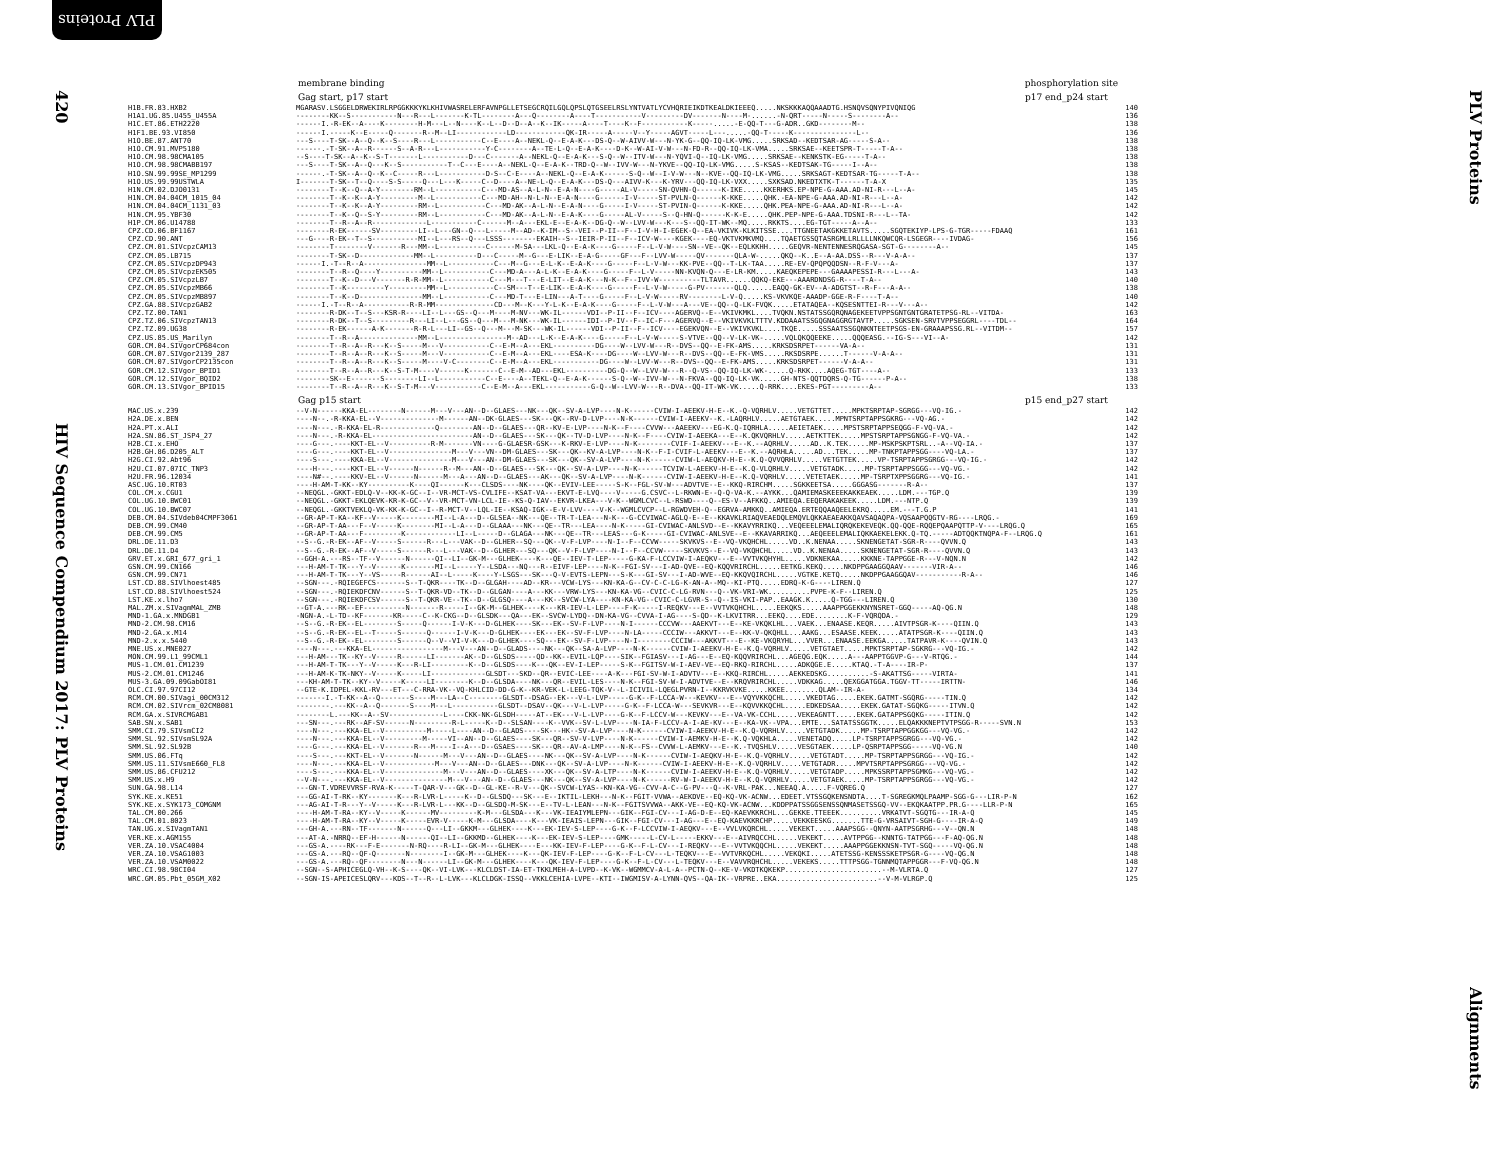PLV Proteins
420
HIV Sequence Compendium 2017: PLV Proteins
PLV Proteins
Alignments
membrane binding phosphorylation site
Gag start, p17 start p17 end_p24 start
| H1B.FR.83.HXB2 | MGARASV.LSGGELDRWEKIRLRPGGKKKYKLKHIVWASRELERFAVNPGLLETSEGCRQILGQLQPSLQTGSEELRSLYNTVATLYCVHQRIEIKDTKEALDKIEEEQ.....NKSKKKAQQAAADTG.HSNQVSQNYPIVQNIQG | 140 |
| H1A1.UG.85.U455_U455A | --------KK--S-----------N---R---L-------K-TL--------A---Q--------A----T-----------V---------DV-------N----M-......-N-QRT-----N-----S--------A-- | 136 |
| H1C.ET.86.ETH2220 | ------I.-R-EK--A----K--------H-M---L--N----K--L--D--D--A--K--IK-----A----T----K--F-----------K-----.....-E-QQ-T---G-ADR..GKD--------M-- | 138 |
| H1F1.BE.93.VI850 | ------I.-----K--E-----Q-------R--M--LI------------LD------------QK-IR-----A-----V--Y-----AGVT-----L---.....-QQ-T-----K---------------L-- | 136 |
| H1O.BE.87.ANT70 | ---S----T-SK--A--Q--K--S----R---L-----------C--E----A--NEKL-Q--E-A-K---DS-Q--W-AIVV-W---N-YK-G--QQ-IQ-LK-VMG.....SRKSAD--KEDTSAR-AG-----S-A-- | 138 |
| H1O.CM.91.MVP5180 | ------.-T-SK--A--R------S--A-R---L-----------Y-C--------A--TE-L-Q--E-A-K----D-K--W-AI-V-W---N-FD-R--QQ-IQ-LK-VMA.....SRKSAE--KEETSPR-T-----T-A-- | 138 |
| H1O.CM.98.98CMA105 | --S----T-SK--A--K--S-T-------L-----------D---C-------A--NEKL-Q--E-A-K---S-Q--W--ITV-W---N-YQVI-Q--IQ-LK-VMG.....SRKSAE--KENKSTK-EG-----T-A-- | 138 |
| H1O.CM.98.98CMABB197 | ---S----T-SK--A--Q---K--S-----------T--C---E----A--NEKL-Q--E-A-K--TRD-Q--W--IVV-W---N-YKVE--QQ-IQ-LK-VMG.....S-KSAS--KEDTSAK-TG-----I--A-- | 138 |
| H1O.SN.99.99SE_MP1299 | ------.-T-SK--A--Q--K--C-----R---L-----------D-S--C-E----A--NEKL-Q--E-A-K------S-Q--W--I-V-W---N--KVE--QQ-IQ-LK-VMG.....SRKSAGT-KEDTSAR-TG-----T-A-- | 138 |
| H1O.US.99.99USTWLA | I-------T-SK--T--Q----S-S-----Q---L---K-----C--D----A--NE-L-Q--E-A-K---DS-Q---AIVV-K---K-YRV---QQ-IQ-LK-VXX.....SXKSAD.NKEDTXTK-T------T-A-X | 135 |
| H1N.CM.02.DJO0131 | --------T--K--Q--A-Y--------RM--L-----------C---MD-AS--A-L-N--E-A-N----G-----AL-V-----SN-QVHN-Q------K-IKE.....KKERHKS.EP-NPE-G-AAA.AD-NI-R---L--A- | 145 |
| H1N.CM.04.04CM_1015_04 | --------T--K--K--A-Y---------M--L-----------C---MD-AH--N-L-N--E-A-N----G------I-V-----ST-PVLN-Q------K-KKE.....QHK.-EA-NPE-G-AAA.AD-NI-R---L--A- | 142 |
| H1N.CM.04.04CM_1131_03 | --------T--K--K--A-Y---------RM--L-----------C---MD-AK--A-L-N--E-A-N----G-----I-V-----ST-PVIN-Q------K-KKE.....QHK.PEA-NPE-G-AAA.AD-NI-R---L--A- | 142 |
| H1N.CM.95.YBF30 | --------T--K--Q--S-Y---------RM--L-----------C---MD-AK--A-L-N--E-A-K----G-----AL-V-----S--Q-HN-Q------K-K-E.....QHK.PEP-NPE-G-AAA.TDSNI-R---L--TA- | 142 |
| H1P.CM.06.U14788 | --------T--R--A--R-------------L-----------C------M--A---EKL-E--E-A-K--DG-Q--W--LVV-W---K---S--QQ-IT-WK--MQ.....RKKTS....EG-TGT-----A--A-- | 133 |
| CPZ.CD.06.BF1167 | --------R-EK------SV---------LI--L---GN--Q---L-----M--AD--K-IM--S--VEI--P-II--F--I-V-H-I-EGEK-Q--EA-VKIVK-KLKITSSE....TTGNEETAKGKKETAVTS.....SGQTEKIYP-LPS-G-TGR-----FDAAQ | 161 |
| CPZ.CD.90.ANT | ---G----R-EK--T--S-----------MI--L---RS--Q---LSSS--------EKAIH--S--IEIR-P-II--F--ICV-W----KGEK----EQ-VKTVKMKVMQ....TQAETGSSQTASRGMLLRLLLLNKQWCQR-LSGEGR----IVDAG- | 156 |
| CPZ.CM.01.SIVcpzCAM13 | --------T--------V-------R---MM--L-----------C------M-SA---LKL-Q--E-A-K----G-----F--L-V-W----SN--VE--QK--EQLKKHH.....GEQVR-NENTENNESRQGASA-SGT-G--------A-- | 145 |
| CPZ.CM.05.LB715 | --------T-SK--D-------------MM--L----------D---C-----M--G---E-LIK--E-A-G-----GF---F--LVV-W-----QV-------QLA-W-.....QKQ--K..E--A-AA.DSS--R---V-A-A-- | 137 |
| CPZ.CM.05.SIVcpzDP943 | ------I.-T--R--A---------------MM--L-----------C---M--G---E-L-K--E-A-K----G-----F--L-V-W---KK-PVE--QQ--T-LK-TAA.....RE-EV-QPQPQQDSN--R-F-V---A- | 137 |
| CPZ.CM.05.SIVcpzEK505 | --------T--R--Q----Y----------MM--L-----------C---MD-A---A-L-K--E-A-K----G-----F--L-V-----NN-KVQN-Q---E-LR-KM.....KAEQKEPEPE---GAAAAPESSI-R---L---A- | 143 |
| CPZ.CM.05.SIVcpzLB7 | --------T--K--D---V-------R-R-MM--L-----------C---M---T---E-LIT--E-A-K---N-K--F--IVV-W----------TLTAVR......QQKQ-EKE---AAARDNDSG-R----T-A-- | 140 |
| CPZ.CM.05.SIVcpzMB66 | --------T--K---------Y---------MM--L-----------C--SM---T--E-LIK--E-A-K----G-----F--L-V-W-----G-PV-------QLQ......EAQQ-GK-EV--A-ADGTST--R-F---A-A-- | 138 |
| CPZ.CM.05.SIVcpzMB897 | --------T--K--D---------------MM--L-----------C---MD-T---E-LIN---A-T----G-----F--L-V-W-----RV--------L-V-Q.....KS-VKVKQE-AAADP-GGE-R-F----T-A-- | 140 |
| CPZ.GA.88.SIVcpzGAB2 | ------I.-T--R--A-----------R-R-MM--------------CD---M--K---Y-L-K--E-A-K----G-----F--L-V-W---A---VE--QQ--Q-LK-FVQK.....ETATAQEA--KQSESNTTEI-R---V---A-- | 142 |
| CPZ.TZ.00.TAN1 | --------R-DK--T--S---KSR-R----LI--L---GS--Q---M----M-NV---WK-IL------VDI--P-II--F--ICV----AGERVQ--E--VKIVKMKL....TVQKN.NSTATSSGQRQNAGEKEETVPPSGNTGNTGRATETPSG-RL--VITDA- | 163 |
| CPZ.TZ.06.SIVcpzTAN13 | --------R-DK--T--S---------R---LI--L---GS--Q---M---M-NK---WK-IL------IDI--P-IV--F--IC-F---AGERVQ--E--VKIVKVKLTTTV.KDDAAATSSGQGNAGGRGTAVTP.....SGKSEN-SRVTVPPSEGGRL----TDL-- | 164 |
| CPZ.TZ.09.UG38 | --------R-EK------A-K-------R-R-L---LI--GS--Q---M---M-SK---WK-IL------VDI--P-II--F--ICV----EGEKVQN--E--VKIVKVKL....TKQE.....SSSAATSSGQNKNTEETPSGS-EN-GRAAAPSSG.RL--VITDM-- | 157 |
| CPZ.US.85.US_Marilyn | --------T--R--A--------------MM--L----------------M--AD---L-K--E-A-K----G-----F--L-V-W-----S-VTVE--QQ--V-LK-VK-.....VQLQKQQEEKE.....QQQEASG.--IG-S---VI--A- | 142 |
| GOR.CM.04.SIVgorCP684con | --------T--R--A--R---K--S-----M---V-----------C--E-M--A---EKL----------DG----W--LVV-W---R--DVS--QQ--E-FK-AMS.....KRKSDSRPET------VA-A-- | 131 |
| GOR.CM.07.SIVgor2139_287 | --------T--R--A--R---K--S-----M---V-----------C--E-M--A---EKL----ESA-K----DG----W--LVV-W---R--DVS--QQ--E-FK-VMS.....RKSDSRPE......T------V-A-A-- | 131 |
| GOR.CM.07.SIVgorCP2135con | --------T--R--A--R---K--S-----M----V-C--------C--E-M--A---EKL-----------DG----W--LVV-W---R--DVS--QQ--E-FK-AMS.....KRKSDSRPET------V-A-A-- | 131 |
| GOR.CM.12.SIVgor_BPID1 | --------T--R--A--R---K--S-T-M----V------K-------C--E-M--AD---EKL----------DG-Q--W--LVV-W---R--Q-VS--QQ-IQ-LK-WK-.....Q-RKK....AQEG-TGT----A-- | 133 |
| GOR.CM.12.SIVgor_BQID2 | --------SK--E-------S--------LI--L-----------C--E----A--TEKL-Q--E-A-K------S-Q--W--IVV-W---N-FKVA--QQ-IQ-LK-VK.....GH-NTS-QQTDQRS-Q-TG------P-A-- | 138 |
| GOR.CM.13.SIVgor_BPID15 | --------T--R--A--R---K--S-T-M---V-----------C--E-M--A---EKL-----------G-Q--W--LVV-W---R--DVA--QQ-IT-WK-VK.....Q-RRK....EKES-PGT---------A-- | 133 |
Gag p15 start p15 end_p27 start
| MAC.US.x.239 | --V-N------KKA-EL--------N------M---V---AN--D--GLAES---NK---QK--SV-A-LVP----N-K------CVIW-I-AEEKV-H-E--K.-Q-VQRHLV.....VETGTTET.....MPKTSRPTAP-SGRGG---VQ-IG.- | 142 |
| H2A.DE.x.BEN | ----N--.-R-KKA-EL--V--------------M------AN--DK-GLAES---SK---QK--RV-D-LVP----N-K------CVIW-I-AEEKV--K.-LAQRHLV.....AETGTAEK.....MPNTSRPTAPPSGKRG---VQ-AG.- | 142 |
| H2A.PT.x.ALI | ----N---.-R-KKA-EL-R-------------Q--------AN--D--GLAES---QR--KV-E-LVP----N-K--F----CVVW---AAEEKV---EG-K.Q-IQRHLA.....AEIETAEK.....MPSTSRPTAPPSEQGG-F-VQ-VA.- | 142 |
| H2A.SN.86.ST_JSP4_27 | ----N---.-R-KKA-EL------------------------AN--D--GLAES---SK---QK--TV-D-LVP----N-K--F----CVIW-I-AEEKA---E--K.QKVQRHLV.....AETKTTEK.....MPSTSRPTAPPSGNGG-F-VQ-VA.- | 142 |
| H2B.CI.x.EHO | ----G---.----KKT-EL--V----------R-M-------VN----G-GLAESR-GSK---K-RKV-E-LVP----N-K--------CVIF-I-AEEKV---E--K.--AQRHLV.....AD..K.TEK.....MP-MSKPSKPTSRL..-A--VQ-IA.- | 137 |
| H2B.GH.86.D205_ALT | ----G---.----KKT-EL--V---------------M---V---VN--DM-GLAES---SK---QK--KV-A-LVP----N-K--F-I-CVIF-L-AEEKV---E--K.--AQRHLA.....AD...TEK.....MP-TNKPTAPPSGG----VQ-LA.- | 137 |
| H2G.CI.92.Abt96 | ----S---.----KKA-EL--V---------------M---V---AN--DM-GLAES---SK---QK--SV-A-LVP----N-K------CVIW-L-AEQKV-H-E--K.Q-QVVQRHLV.....VETGTTEK.....VP-TSRPTAPPSGRGG---VQ-IG.- | 142 |
| H2U.CI.07.07IC_TNP3 | ----H---.----KKT-EL--V------N------R--M---AN--D--GLAES---SK---QK--SV-A-LVP----N-K------TCVIW-L-AEEKV-H-E--K.Q-VLQRHLV.....VETGTADK.....MP-TSRPTAPPSGGG---VQ-VG.- | 142 |
| H2U.FR.96.12034 | ----N#--.----KKV-EL--V------N------M---A---AN--D--GLAES---AK---QK--SV-A-LVP----N-K------CVIW-I-AEEKV-H-E--K.Q-VQRHLV.....VETETAEK.....MP-TSRPTXPPSGGRG---VQ-IG.- | 141 |
| ASC.UG.10.RT03 | ----H-AM-T-KK--KY----------K----QI------K---CLSDS----NK----QK--EVIV-LEE-----S-K--FGL-SV-W---ADVTVE--E--KKQ-RIRCHM.....SGKKEETSA.....GGGASG-------R-A-- | 137 |
| COL.CM.x.CGU1 | --NEQGL.-GKKT-EDLQ-V--KK-K-GC--I--VR-MCT-VS-CVLIFE--KSAT-VA---EKVT-E-LVQ----V-----G.CSVC--L-RKWN-E--Q-Q-VA-K.--AYKK...QAMIEMASKEEEKAKKEAEK.....LDM.---TGP.Q | 139 |
| COL.UG.10.BWC01 | --NEQGL.-GKKT-EKLQEVK-KR-K-GC--V--VR-MCT-VN-LCL-IE--KS-Q-IAV--EKVR-LKEA---V-K--WGMLCVC--L-RSWD----Q--ES-V--AFKKQ..AMIEQA.EEQERAKAKEEK.....LDM.---NTP.Q | 139 |
| COL.UG.10.BWC07 | --NEQGL.-GKKTVEKLQ-VK-KK-K-GC--I--R-MCT-V--LQL-IE--KSAQ-IGK--E-V-LVV----V-K--WGMLCVCP--L-RGWDVEH-Q--EGRVA-AMKKQ..AMIEQA.ERTEQQAAQEELEKRQ.....EM.---T.G.P | 141 |
| DEB.CM.04.SIVdeb04CMPF3061 | --GR-AP-T-KA--KF--V-----K--------MI--L-A---D--GLSEA--NK---QE--TR-T-LEA---N-K---G-CCVIWAC-AGLQ-E--E--KKAVKLRIAQVEAEDQLEMQVLQKKAEAEAKKQAVSAQAQPA-VQSAAPQQGTV-RG----LRQG.- | 169 |
| DEB.CM.99.CM40 | --GR-AP-T-AA---F--V-----K--------MI--L-A---D--GLAAA---NK---QE--TR---LEA----N-K-----GI-CVIWAC-ANLSVD--E--KKAVYRRIKQ...VEQEEELEMALIQRQKEKEVEQK.QQ-QQE-RQQEPQAAPQTTP-V----LRQG.Q | 165 |
| DEB.CM.99.CM5 | --GR-AP-T-AA---F---------K------------LI--L-----D--GLAGA---NK---QE--TR---LEAS---G-K-----GI-CVIWAC-ANLSVE--E--KKAVARRIKQ...AEQEEELEMALIQKKAEKELEKK.Q-TQ.-----ADTQQKTNQPA-F--LRQG.Q | 161 |
| DRL.DE.11.D3 | --S--G.-R-EK--AF--V-----S------R---L---VAK--D--GLHER--SQ---QK--V-F-LVP----N-I--F--CCVW-----SKVKVS--E--VQ-VKQHCHL.....VD..K.NENAA.....SKNENGETAT-SGR-R----QVVN.Q | 143 |
| DRL.DE.11.D4 | --S--G.-R-EK--AF--V-----S------R---L---VAK--D--GLHER---SQ---QK--V-F-LVP----N-I--F--CCVW-----SKVKVS--E--VQ-VKQHCHL.....VD..K.NENAA.....SKNENGETAT-SGR-R----QVVN.Q | 143 |
| GRV.ET.x.GRI_677_gri_1 | --GGH-A.---RS--TF--V------N------QI--LI--GK-M---GLHEK----K---QE--IEV-T-LEP-----G-KA-F-LCCVIW-I-AEQKV---E--VVTVKQHYHL.....VDKNEKAA.....KKKNE-TAPPGGE-R---V-NQN.N | 142 |
| GSN.CM.99.CN166 | ---H-AM-T-TK---Y--V------K-------MI--L-----Y--LSDA---NQ---R--EIVF-LEP----N-K--FGI-SV---I-AD-QVE--EQ-KQQVRIRCHL.....EETKG.KEKQ.....NKDPPGAAGGQAAV-------VIR-A-- | 146 |
| GSN.CM.99.CN71 | ---H-AM-T-TK---Y--VS-----R------AI--L-----K----Y-LSGS---SK---Q-V-EVTS-LEPN---S-K---GI-SV---I-AD-WVE--EQ-KKQVQIRCHL.....VGTKE.KETQ.....NKDPPGAAGGQAV-----------R-A-- | 146 |
| LST.CD.88.SIVlhoest485 | --SGN---.-RQIEGEFCS-------S--T-QKR----TK--D--GLGAH----AD--KR---VCW-LYS---KN-KA-G--CV-C-C-LG-K-AN-A--MQ--KI-PTQ.....EDRQ-K-G----LIREN.Q | 127 |
| LST.CD.88.SIVlhoest524 | --SGN---.-RQIEKDFCNV------S--T-QKR-VD--TK--D--GLGAN----A---KK---VRW-LYS---KN-KA-VG--CVIC-C-LG-RVN---Q--VK-VRI-WK..........PVPE-K-F--LIREN.Q | 125 |
| LST.KE.x.lho7 | --SGN---.-RQIEKDFCSV------S--T-QKR-VE--TK--D--GLGSQ----A---KK--SVCW-LYA----KN-KA-VG--CVIC-C-LGVR-S--Q--IS-VKI-PAP..EAAGK.K.....Q-TGG---LIREN.Q | 130 |
| MAL.ZM.x.SIVagmMAL_ZMB | --GT-A.---RK--EF----------N-------R-----I--GK-M--GLHEK----K---KR-IEV-L-LEP----F-K-----I-REQKV---E--VVTVKQHCHL.....EEKQKS.....AAAPPGGEKKNYNSRET-GGQ-----AQ-QG.N | 148 |
| MND-1.GA.x.MNDGB1 | -NGN-A.-L-TD--KF-------KR-----C--K-CKG--D--GLSDK---QA---EK--SVCW-LYDQ--DN-KA-VG--CVVA-I-AG----S-QD--K-LKVITRR...EEKQ....EDE........K-F-VQRQDA.- | 129 |
| MND-2.CM.98.CM16 | --S--G.-R-EK--EL--------S-----Q------I-V-K---D-GLHEK----SK---EK--SV-F-LVP----N-I------CCCVW---AAEKVT---E--KE-VKQKLHL...VAEK...ENAASE.KEQR.....AIVTPSGR-K----QIIN.Q | 143 |
| MND-2.GA.x.M14 | --S--G.-R-EK--EL--T-----S------Q------I-V-K---D-GLHEK----EK---EK--SV-F-LVP----N-LA-----CCCIW---AKKVT---E--KK-V-QKQHLL...AAKG...ESAASE.KEEK.....ATATPSGR-K----QIIN.Q | 143 |
| MND-2.x.x.5440 | --S--G.-R-EK--EL--------S------Q--V--VI-V-K---D-GLHEK----SQ---EK--SV-F-LVP----N-I--------CCCIW---AKKVT---E--KE-VKQRYHL...VVER...ENAASE.EEKGA.....TATPAVR-K----QVIN.Q | 143 |
| MNE.US.x.MNE027 | ----N---.---KKA-EL-----------------M---V---AN--D--GLADS----NK---QK--SA-A-LVP----N-K------CVIW-I-AEEKV-H-E--K.Q-VQRHLV.....VETGTAET.....MPKTSRPTAP-SGKRG---VQ-IG.- | 142 |
| MON.CM.99.L1_99CML1 | ---H-AM---TK--KY--V-----R------LI-------AK--D--GLSDS-----QD--KK--EVIL-LQP----SIK--FGIASV---I-AG---E--EQ-KQQVRIRCHL...AGEQG.EQK.....A---AAPPTGGVP-G---V-RTQG.- | 144 |
| MUS-1.CM.01.CM1239 | ---H-AM-T-TK---Y--V-----K---R-LI---------K--D--GLSDS----K---QK--EV-I-LEP-----S-K--FGITSV-W-I-AEV-VE--EQ-RKQ-RIRCHL.....ADKQGE.E.....KTAQ.-T-A----IR-P- | 137 |
| MUS-2.CM.01.CM1246 | ---H-AM-K-TK-NKY--V-----K-----LI-------------GLSDT---SKD--QR--EVIC-LEE----A-K---FGI-SV-W-I-ADVTV---E--KKQ-RIRCHL.....AEKKEDSKG..........-S-AKATTSG-----VIRTA- | 141 |
| MUS-3.GA.09.09GabOI81 | ---KH-AM-T-TK--KY--V-----K-----LI--------K--D--GLSDA----NK---QR--EVIL-LES----N-K--FGI-SV-W-I-ADVTVE--E--KRQVRIRCHL.....VDKKAG.....QEXGGATGGA.TGGV-TT-----IRTTN- | 146 |
| OLC.CI.97.97CI12 | --GTE-K.IDPEL-KKL-RV---ET---C-RRA-VK--VQ-KHLCID-DD-G-K--KR-VEK-L-LEEG-TQK-V--L-ICIVIL-LQEGLPVRN-I--KKRVKVKE.....KKEE........QLAM--IR-A- | 134 |
| RCM.CM.00.SIVagi_00CM312 | -------I.-T-KK--A--Q-------S----M---LA--C--------GLSDT--DSAG--EK---V-L-LVP-----G-K--F-LCCA-W---KEVKV---E--VQYVKKQCHL.....VKEDTAG.....EKEK.GATMT-SGQRG-----TIN.Q | 142 |
| RCM.CM.02.SIVrcm_02CM8081 | --------.---KK--A--Q-------S----M---L-----------GLSDT--DSAV--QK---V-L-LVP-----G-K--F-LCCA-W---SEVKVR---E--KQVVKKQCHL.....EDKEDSAA.....EKEK.GATAT-SGQKG-----ITVN.Q | 142 |
| RCM.GA.x.SIVRCMGAB1 | --------L.---KK--A--SV-------------L----CKK-NK-GLSDH-----AT--EK---V-L-LVP----G-K--F-LCCV-W---KEVKV---E--VA-VK-CCHL.....VEKEAGNTT.....EKEK.GATAPPSGQKG-----ITIN.Q | 142 |
| SAB.SN.x.SAB1 | ---SN---.---RK--AF-SV------N---------R-L-----K--D--SLSAN----K--VVK--SV-L-LVP----N-IA-F-LCCV-A-I-AE-KV---E--KA-VK--VPA...EMTE...SATATSSGGTK.....ELQAKKKNEPTVTPSGG-R-----SVN.N | 153 |
| SMM.CI.79.SIVsmCI2 | ----N---.---KKA-EL--V----------M-----L----AN--D--GLADS----SK---HK--SV-A-LVP----N-K------CVIW-I-AEEKV-H-E--K.Q-VQRHLV.....VETGTADK.....MP-TSRPTAPPGGKGG---VQ-VG.- | 142 |
| SMM.SL.92.SIVsmSL92A | ----N---.---KKA-EL--V---------M-----VI--AN--D--GLAES----SK---QR--SV-V-LVP----N-K------CVIW-I-AEMKV-H-E--K.Q-VQKHLA.....VENETADQ.....LP-TSRPTAPPSGRGG---VQ-VG.- | 142 |
| SMM.SL.92.SL92B | ----G---.---KKA-EL--V-------R---M----I--A---D--GSAES----SK---QR--AV-A-LMP----N-K--FS--CVVW-L-AEMKV---E--K.-TVQSHLV.....VESGTAEK.....LP-QSRPTAPPSGG-----VQ-VG.N | 140 |
| SMM.US.06.FTq | ----S---.---KKT-EL--V-------N------M---V---AN--D--GLAES----NK---QK--SV-A-LVP----N-K------CVIW-I-AEQKV-H-E--K.Q-VQRHLV.....VETGTADT.....MP-TSRPTAPPSGRGG---VQ-IG.- | 142 |
| SMM.US.11.SIVsmE660_FL8 | ----N---.---KKA-EL--V------------M---V---AN--D--GLAES---DNK---QK--SV-A-LVP----N-K------CVIW-I-AEEKV-H-E--K.Q-VQRHLV.....VETGTADR.....MPVTSRPTAPPSGRGG---VQ-VG.- | 142 |
| SMM.US.86.CFU212 | ----S---.---KKA-EL--V--------------M---V---AN--D--GLAES----XK---QK--SV-A-LTP----N-K------CVIW-I-AEEKV-H-E--K.Q-VQRHLV.....VETGTADP.....MPKSSRPTAPPSGMKG---VQ-VG.- | 142 |
| SMM.US.x.H9 | --V-N---.---KKA-EL--V---------------M---V---AN--D--GLAES---NK---QK--SV-A-LVP----N-K------RV-W-I-AEEKV-H-E--K.Q-VQRHLV.....VETGTAEK.....MP-TSRPTAPPSGRGG---VQ-VG.- | 142 |
| SUN.GA.98.L14 | ---GN-T.VDREVVRSF-RVA-K-----T-QAR-V---GK--D--GL-KE--R-V---QK--SVCW-LYAS--KN-KA-VG--CVV-A-C--G-PV---Q--K-VRL-PAK...NEEAQ.A.....F-VQREG.Q | 127 |
| SYK.KE.x.KE51 | ---GG-AI-T-RK--KY-------K---R-LVR-L-----K--D--GLSDQ---SK---E--IKTIL-LEKH---N-K--FGIT-VVWA--AEKDVE--EQ-KQ-VK-ACNW...EDEET.VTSSGQKENSNDTA....T-SGREGKMQLPAAMP-SGG-G---LIR-P-N | 162 |
| SYK.KE.x.SYK173_COMGNM | ---AG-AI-T-R---Y--V-----K---R-LVR-L---KK--D--GLSDQ-M-SK---E--TV-L-LEAN---N-K--FGITSVVWA--AKK-VE--EQ-KQ-VK-ACNW...KDDPPATSSGGSENSSQNMASETSSGQ-VV--EKQKAATPP.PR.G----LLR-P-N | 165 |
| TAL.CM.00.266 | ----H-AM-T-RA--KY--V-----K------MV---------K-M---GLSDA---K---VK-IEAIYMLEPN---GIK--FGI-CV---I-AG-D-E--EQ-KAEVKKRCHL...GEKKE.TTEEEK..........VRKATVT-SGQTG---IR-A-Q | 145 |
| TAL.CM.01.8023 | ----H-AM-T-RA--KY--V-----K-----EVR-V-----K-M---GLSDA----K---VK-IEAIS-LEPN---GIK--FGI-CV---I-AG---E--EQ-KAEVKKRCHP.....VEKKEESKG.......TTE-G-VRSAIVT-SGH-G----IR-A-Q | 149 |
| TAN.UG.x.SIVagmTAN1 | ---GH-A.---RN--TF-------N------Q---LI--GKKM---GLHEK----K---EK-IEV-S-LEP----G-K--F-LCCVIW-I-AEQKV---E--VVLVKQRCHL.....VEKEKT.....AAAPSGG--QNYN-AATPSGRHG---V--QN.N | 148 |
| VER.KE.x.AGM155 | ---AT-A.-NRRQ--EF-H------N------QI--LI--GKKMD--GLHEK----K---EK-IEV-S-LEP----GMK-----L-CV-L-----EKKV---E--AIVRQCCHL.....VEKEKT.....AVTPPGG--KNNTG-TATPGG---F-AQ-QG.N | 148 |
| VER.ZA.10.VSAC4004 | ---GS-A.----RK---F-E-------N-RQ----R-LI--GK-M---GLHEK----E---KK-IEV-F-LEP----G-K--F-L-CV---I-REQKV---E--VVTVKQQCHL.....VEKEKT.....AAAPPGGEKKNSN-TVT-SGQ-----VQ-QG.N | 148 |
| VER.ZA.10.VSAG1003 | ---GS-A.---RQ--QF-Q-------N--------I--GK-M---GLHEK----K---QK-IEV-F-LEP----G-K--F-L-CV---L-TEQKV---E--VVTVRKQCHL.....VEKQKI.....ATETSSG-KENSSSKETPSGR-G----VQ-QG.N | 148 |
| VER.ZA.10.VSAM0022 | ---GS-A.---RQ--QF--------N---N------LI--GK-M---GLHEK----K---QK-IEV-F-LEP----G-K--F-L-CV---L-TEQKV---E--VAVVRQHCHL.....VEKEKS.....TTTPSGG-TGNNMQTAPPGGR---F-VQ-QG.N | 148 |
| WRC.CI.98.98CI04 | --SGN--S-APHICEGLQ-VH--K-S----QK--VI-LVK---KLCLDST-IA-ET-TKKLMEH-A-LVPD--K-VK--WGMMCV-A-L-A--PCTN-Q--KE-V-VKDTKQKEKP.......................--M-VLRTA.Q | 127 |
| WRC.GM.05.Pbt_05GM_X02 | --SGN-IS-APEICESLQRV---KDS--T--R--L-LVK---KLCLDGK-ISSQ--VKKLCEHIA-LVPE--KTI--IWGMISV-A-LYNN-QVS--QA-IK--VRPRE..EKA........................--V-M-VLRGP.Q | 125 |